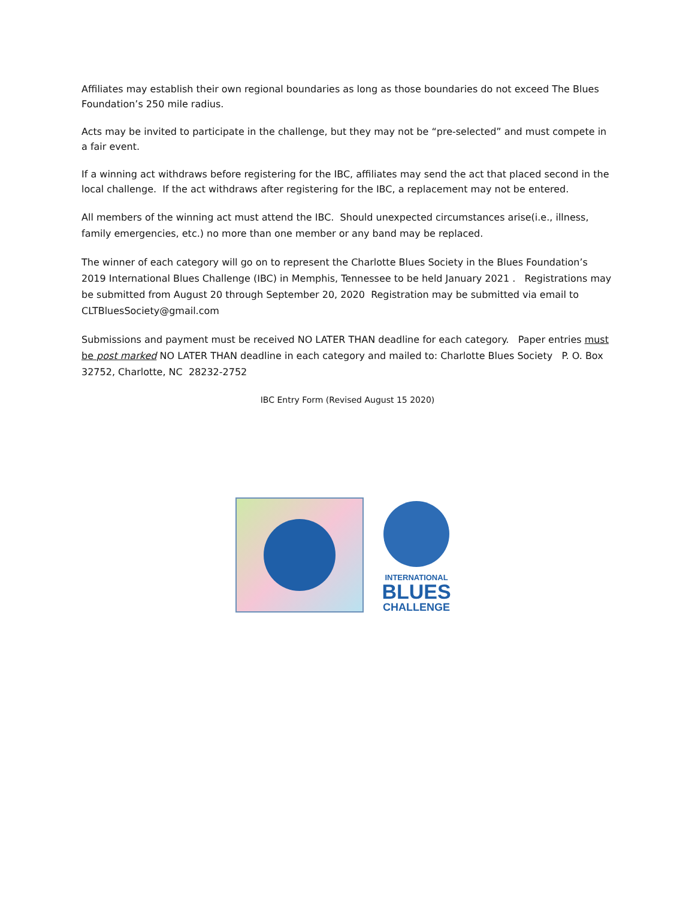Affiliates may establish their own regional boundaries as long as those boundaries do not exceed The Blues Foundation’s 250 mile radius.
Acts may be invited to participate in the challenge, but they may not be “pre-selected” and must compete in a fair event.
If a winning act withdraws before registering for the IBC, affiliates may send the act that placed second in the local challenge. If the act withdraws after registering for the IBC, a replacement may not be entered.
All members of the winning act must attend the IBC. Should unexpected circumstances arise(i.e., illness, family emergencies, etc.) no more than one member or any band may be replaced.
The winner of each category will go on to represent the Charlotte Blues Society in the Blues Foundation’s 2019 International Blues Challenge (IBC) in Memphis, Tennessee to be held January 2021 . Registrations may be submitted from August 20 through September 20, 2020 Registration may be submitted via email to CLTBluesSociety@gmail.com
Submissions and payment must be received NO LATER THAN deadline for each category. Paper entries must be post marked NO LATER THAN deadline in each category and mailed to: Charlotte Blues Society P. O. Box 32752, Charlotte, NC 28232-2752
IBC Entry Form (Revised August 15 2020)
INTERNATIONAL
BLUES
CHALLENGE